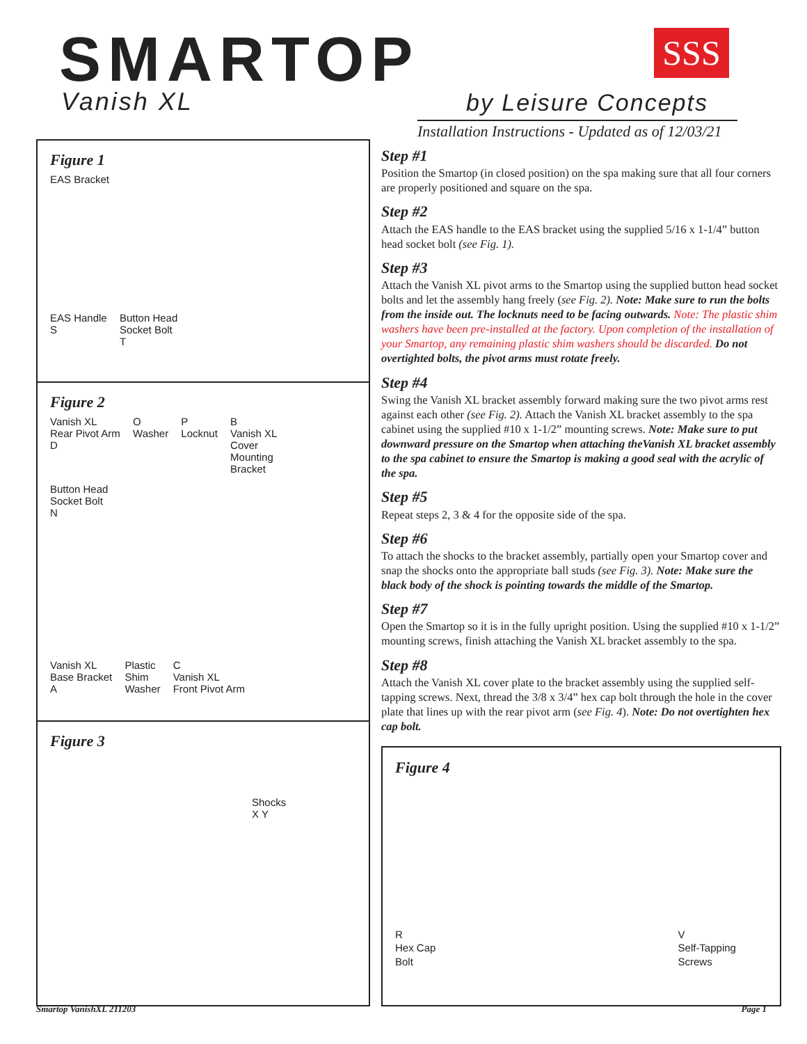SMARTOP SSS
Vanish XL by Leisure Concepts
Installation Instructions - Updated as of 12/03/21
Figure 1
EAS Bracket
EAS Handle
S Button Head
Socket Bolt
T
Figure 2
Vanish XL
Rear Pivot Arm
D O
Washer P
Locknut B
Vanish XL
Cover
Mounting
Bracket Button Head
Socket Bolt
N
Vanish XL
Base Bracket
A Plastic
Shim
Washer C
Vanish XL
Front Pivot Arm
Figure 3
Shocks
X Y
Step #1
Position the Smartop (in closed position) on the spa making sure that all four corners are properly positioned and square on the spa.
Step #2
Attach the EAS handle to the EAS bracket using the supplied 5/16 x 1-1/4” button head socket bolt (see Fig. 1).
Step #3
Attach the Vanish XL pivot arms to the Smartop using the supplied button head socket bolts and let the assembly hang freely (see Fig. 2). Note: Make sure to run the bolts from the inside out. The locknuts need to be facing outwards. Note: The plastic shim washers have been pre-installed at the factory. Upon completion of the installation of your Smartop, any remaining plastic shim washers should be discarded. Do not overtighted bolts, the pivot arms must rotate freely.
Step #4
Swing the Vanish XL bracket assembly forward making sure the two pivot arms rest against each other (see Fig. 2). Attach the Vanish XL bracket assembly to the spa cabinet using the supplied #10 x 1-1/2” mounting screws. Note: Make sure to put downward pressure on the Smartop when attaching theVanish XL bracket assembly to the spa cabinet to ensure the Smartop is making a good seal with the acrylic of the spa.
Step #5
Repeat steps 2, 3 & 4 for the opposite side of the spa.
Step #6
To attach the shocks to the bracket assembly, partially open your Smartop cover and snap the shocks onto the appropriate ball studs (see Fig. 3). Note: Make sure the black body of the shock is pointing towards the middle of the Smartop.
Step #7
Open the Smartop so it is in the fully upright position. Using the supplied #10 x 1-1/2” mounting screws, finish attaching the Vanish XL bracket assembly to the spa.
Step #8
Attach the Vanish XL cover plate to the bracket assembly using the supplied self-tapping screws. Next, thread the 3/8 x 3/4” hex cap bolt through the hole in the cover plate that lines up with the rear pivot arm (see Fig. 4). Note: Do not overtighten hex cap bolt.
Figure 4
R
Hex Cap
Bolt V
Self-Tapping
Screws
Smartop VanishXL 211203 Page 1